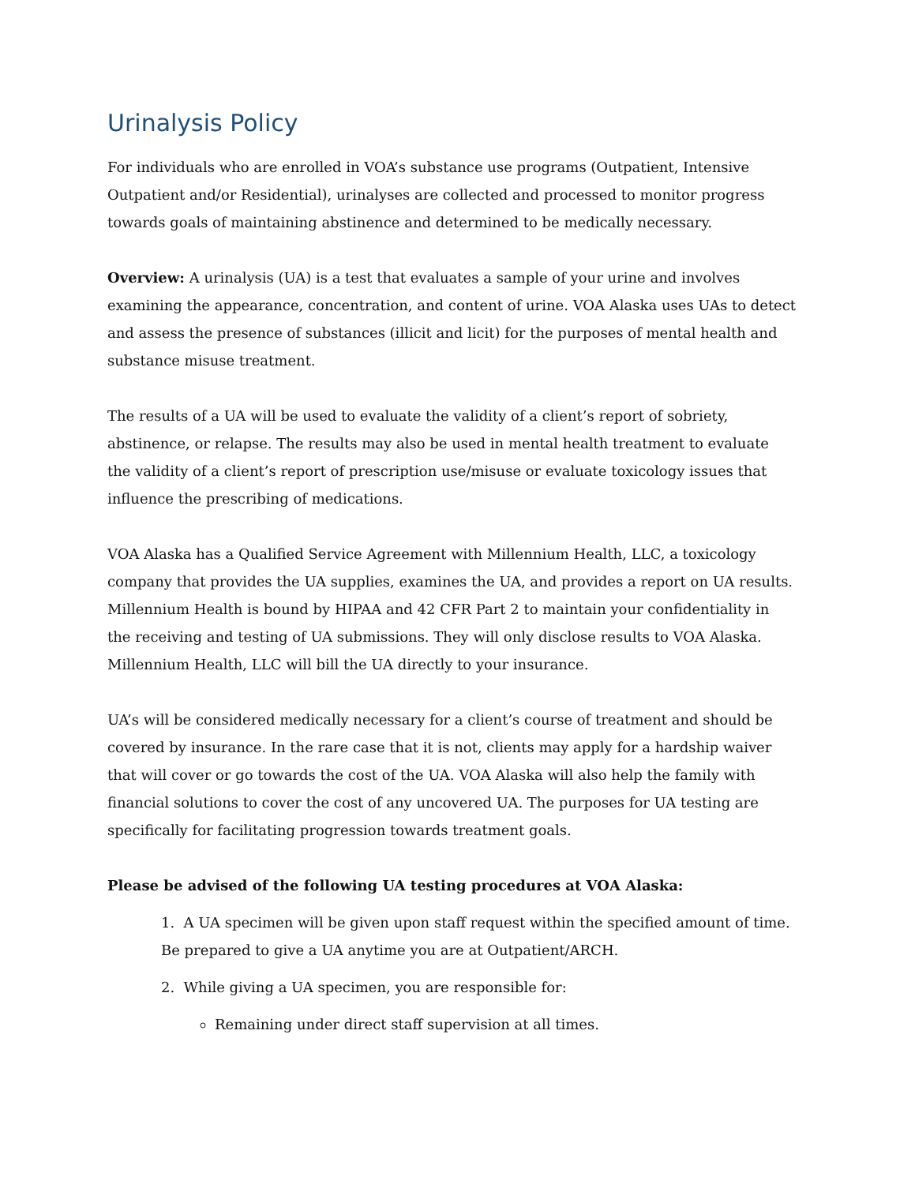Urinalysis Policy
For individuals who are enrolled in VOA’s substance use programs (Outpatient, Intensive Outpatient and/or Residential), urinalyses are collected and processed to monitor progress towards goals of maintaining abstinence and determined to be medically necessary.
Overview: A urinalysis (UA) is a test that evaluates a sample of your urine and involves examining the appearance, concentration, and content of urine. VOA Alaska uses UAs to detect and assess the presence of substances (illicit and licit) for the purposes of mental health and substance misuse treatment.
The results of a UA will be used to evaluate the validity of a client’s report of sobriety, abstinence, or relapse. The results may also be used in mental health treatment to evaluate the validity of a client’s report of prescription use/misuse or evaluate toxicology issues that influence the prescribing of medications.
VOA Alaska has a Qualified Service Agreement with Millennium Health, LLC, a toxicology company that provides the UA supplies, examines the UA, and provides a report on UA results. Millennium Health is bound by HIPAA and 42 CFR Part 2 to maintain your confidentiality in the receiving and testing of UA submissions. They will only disclose results to VOA Alaska. Millennium Health, LLC will bill the UA directly to your insurance.
UA’s will be considered medically necessary for a client’s course of treatment and should be covered by insurance. In the rare case that it is not, clients may apply for a hardship waiver that will cover or go towards the cost of the UA. VOA Alaska will also help the family with financial solutions to cover the cost of any uncovered UA. The purposes for UA testing are specifically for facilitating progression towards treatment goals.
Please be advised of the following UA testing procedures at VOA Alaska:
1. A UA specimen will be given upon staff request within the specified amount of time. Be prepared to give a UA anytime you are at Outpatient/ARCH.
2. While giving a UA specimen, you are responsible for:
Remaining under direct staff supervision at all times.